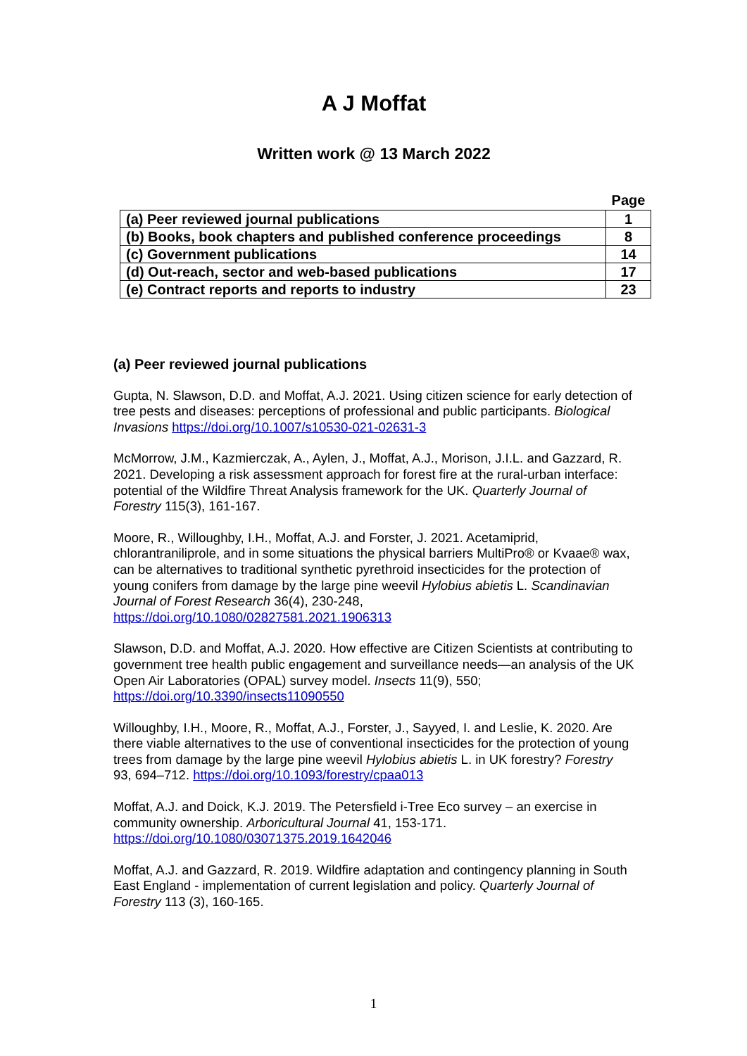A J Moffat
Written work @ 13 March 2022
| | Page |
| --- | --- |
| (a) Peer reviewed journal publications | 1 |
| (b) Books, book chapters and published conference proceedings | 8 |
| (c) Government publications | 14 |
| (d) Out-reach, sector and web-based publications | 17 |
| (e) Contract reports and reports to industry | 23 |
(a) Peer reviewed journal publications
Gupta, N. Slawson, D.D. and Moffat, A.J. 2021. Using citizen science for early detection of tree pests and diseases: perceptions of professional and public participants. Biological Invasions https://doi.org/10.1007/s10530-021-02631-3
McMorrow, J.M., Kazmierczak, A., Aylen, J., Moffat, A.J., Morison, J.I.L. and Gazzard, R. 2021. Developing a risk assessment approach for forest fire at the rural-urban interface: potential of the Wildfire Threat Analysis framework for the UK. Quarterly Journal of Forestry 115(3), 161-167.
Moore, R., Willoughby, I.H., Moffat, A.J. and Forster, J. 2021. Acetamiprid, chlorantraniliprole, and in some situations the physical barriers MultiPro® or Kvaae® wax, can be alternatives to traditional synthetic pyrethroid insecticides for the protection of young conifers from damage by the large pine weevil Hylobius abietis L. Scandinavian Journal of Forest Research 36(4), 230-248, https://doi.org/10.1080/02827581.2021.1906313
Slawson, D.D. and Moffat, A.J. 2020. How effective are Citizen Scientists at contributing to government tree health public engagement and surveillance needs—an analysis of the UK Open Air Laboratories (OPAL) survey model. Insects 11(9), 550; https://doi.org/10.3390/insects11090550
Willoughby, I.H., Moore, R., Moffat, A.J., Forster, J., Sayyed, I. and Leslie, K. 2020. Are there viable alternatives to the use of conventional insecticides for the protection of young trees from damage by the large pine weevil Hylobius abietis L. in UK forestry? Forestry 93, 694–712. https://doi.org/10.1093/forestry/cpaa013
Moffat, A.J. and Doick, K.J. 2019. The Petersfield i-Tree Eco survey – an exercise in community ownership. Arboricultural Journal 41, 153-171. https://doi.org/10.1080/03071375.2019.1642046
Moffat, A.J. and Gazzard, R. 2019. Wildfire adaptation and contingency planning in South East England - implementation of current legislation and policy. Quarterly Journal of Forestry 113 (3), 160-165.
1